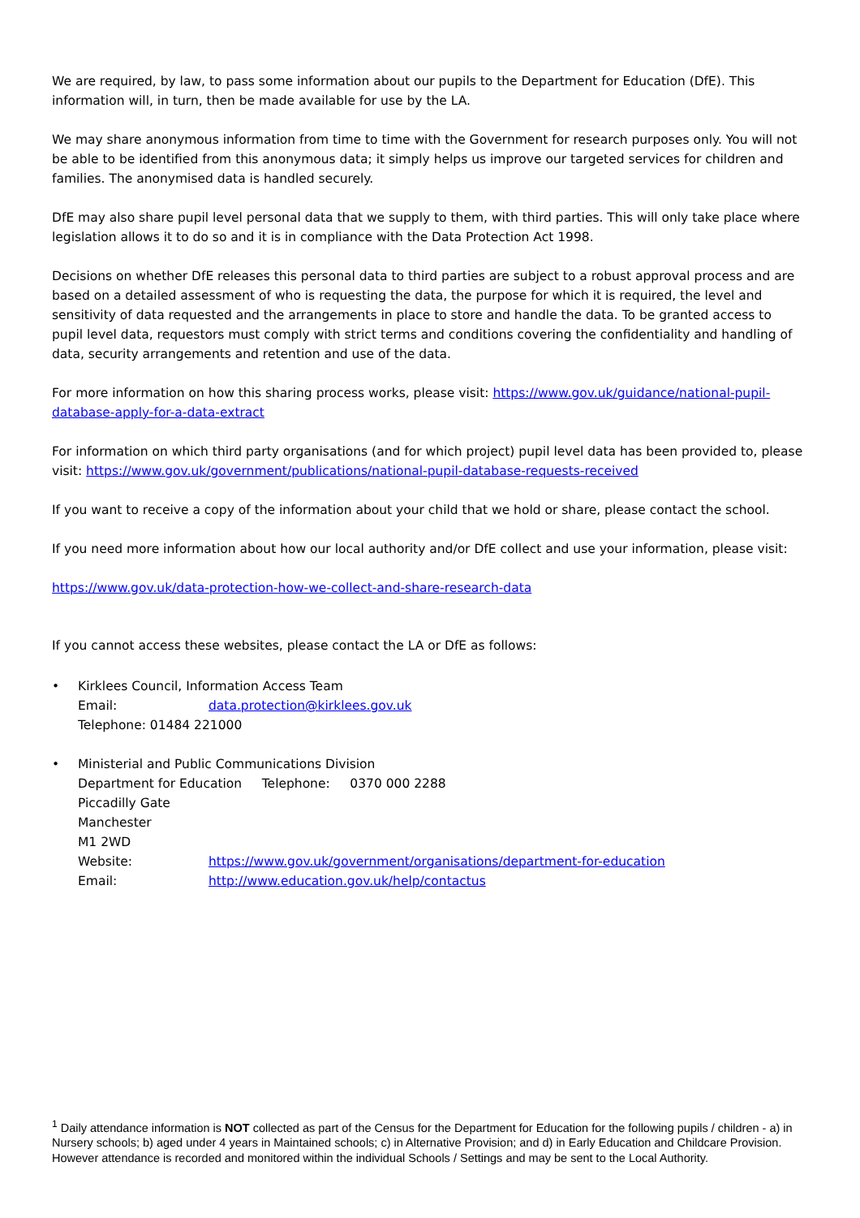We are required, by law, to pass some information about our pupils to the Department for Education (DfE). This information will, in turn, then be made available for use by the LA.
We may share anonymous information from time to time with the Government for research purposes only. You will not be able to be identified from this anonymous data; it simply helps us improve our targeted services for children and families. The anonymised data is handled securely.
DfE may also share pupil level personal data that we supply to them, with third parties. This will only take place where legislation allows it to do so and it is in compliance with the Data Protection Act 1998.
Decisions on whether DfE releases this personal data to third parties are subject to a robust approval process and are based on a detailed assessment of who is requesting the data, the purpose for which it is required, the level and sensitivity of data requested and the arrangements in place to store and handle the data. To be granted access to pupil level data, requestors must comply with strict terms and conditions covering the confidentiality and handling of data, security arrangements and retention and use of the data.
For more information on how this sharing process works, please visit: https://www.gov.uk/guidance/national-pupil-database-apply-for-a-data-extract
For information on which third party organisations (and for which project) pupil level data has been provided to, please visit: https://www.gov.uk/government/publications/national-pupil-database-requests-received
If you want to receive a copy of the information about your child that we hold or share, please contact the school.
If you need more information about how our local authority and/or DfE collect and use your information, please visit:
https://www.gov.uk/data-protection-how-we-collect-and-share-research-data
If you cannot access these websites, please contact the LA or DfE as follows:
• Kirklees Council, Information Access Team
Email: data.protection@kirklees.gov.uk
Telephone: 01484 221000
• Ministerial and Public Communications Division
Department for Education Telephone: 0370 000 2288
Piccadilly Gate
Manchester
M1 2WD
Website: https://www.gov.uk/government/organisations/department-for-education
Email: http://www.education.gov.uk/help/contactus
<sup>1</sup> Daily attendance information is NOT collected as part of the Census for the Department for Education for the following pupils / children - a) in Nursery schools; b) aged under 4 years in Maintained schools; c) in Alternative Provision; and d) in Early Education and Childcare Provision. However attendance is recorded and monitored within the individual Schools / Settings and may be sent to the Local Authority.